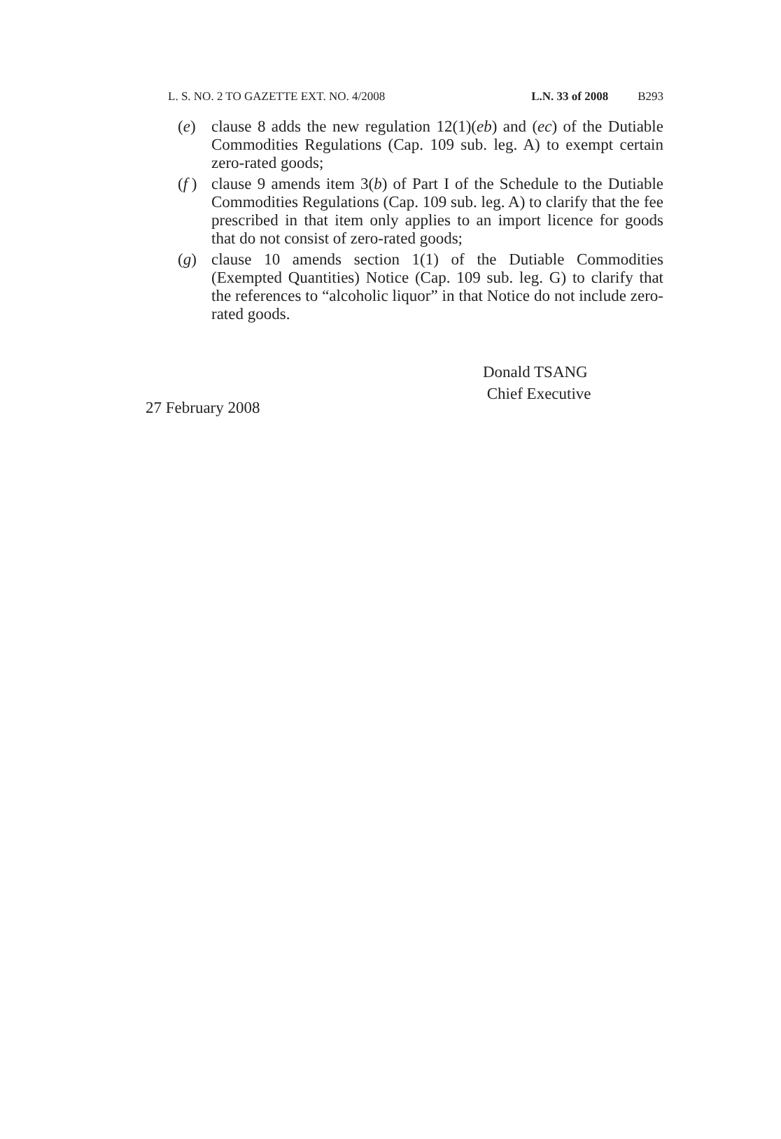L. S. NO. 2 TO GAZETTE EXT. NO. 4/2008 L.N. 33 of 2008 B293
(e) clause 8 adds the new regulation 12(1)(eb) and (ec) of the Dutiable Commodities Regulations (Cap. 109 sub. leg. A) to exempt certain zero-rated goods;
(f ) clause 9 amends item 3(b) of Part I of the Schedule to the Dutiable Commodities Regulations (Cap. 109 sub. leg. A) to clarify that the fee prescribed in that item only applies to an import licence for goods that do not consist of zero-rated goods;
(g) clause 10 amends section 1(1) of the Dutiable Commodities (Exempted Quantities) Notice (Cap. 109 sub. leg. G) to clarify that the references to “alcoholic liquor” in that Notice do not include zero-rated goods.
Donald TSANG
Chief Executive
27 February 2008